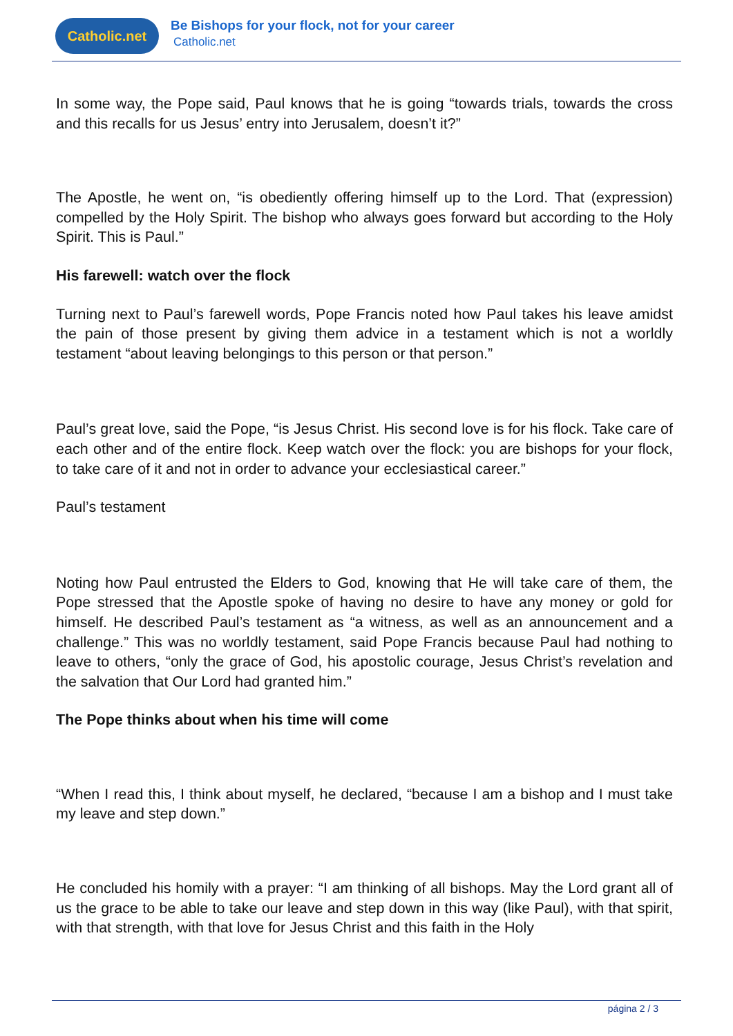Catholic.net
Be Bishops for your flock, not for your career
Catholic.net
In some way, the Pope said, Paul knows that he is going “towards trials, towards the cross and this recalls for us Jesus’ entry into Jerusalem, doesn’t it?”
The Apostle, he went on, “is obediently offering himself up to the Lord. That (expression) compelled by the Holy Spirit. The bishop who always goes forward but according to the Holy Spirit. This is Paul.”
His farewell: watch over the flock
Turning next to Paul’s farewell words, Pope Francis noted how Paul takes his leave amidst the pain of those present by giving them advice in a testament which is not a worldly testament “about leaving belongings to this person or that person.”
Paul’s great love, said the Pope, “is Jesus Christ. His second love is for his flock. Take care of each other and of the entire flock. Keep watch over the flock: you are bishops for your flock, to take care of it and not in order to advance your ecclesiastical career.”
Paul’s testament
Noting how Paul entrusted the Elders to God, knowing that He will take care of them, the Pope stressed that the Apostle spoke of having no desire to have any money or gold for himself. He described Paul’s testament as “a witness, as well as an announcement and a challenge.” This was no worldly testament, said Pope Francis because Paul had nothing to leave to others, “only the grace of God, his apostolic courage, Jesus Christ’s revelation and the salvation that Our Lord had granted him.”
The Pope thinks about when his time will come
“When I read this, I think about myself, he declared, “because I am a bishop and I must take my leave and step down.”
He concluded his homily with a prayer: “I am thinking of all bishops. May the Lord grant all of us the grace to be able to take our leave and step down in this way (like Paul), with that spirit, with that strength, with that love for Jesus Christ and this faith in the Holy
página 2 / 3